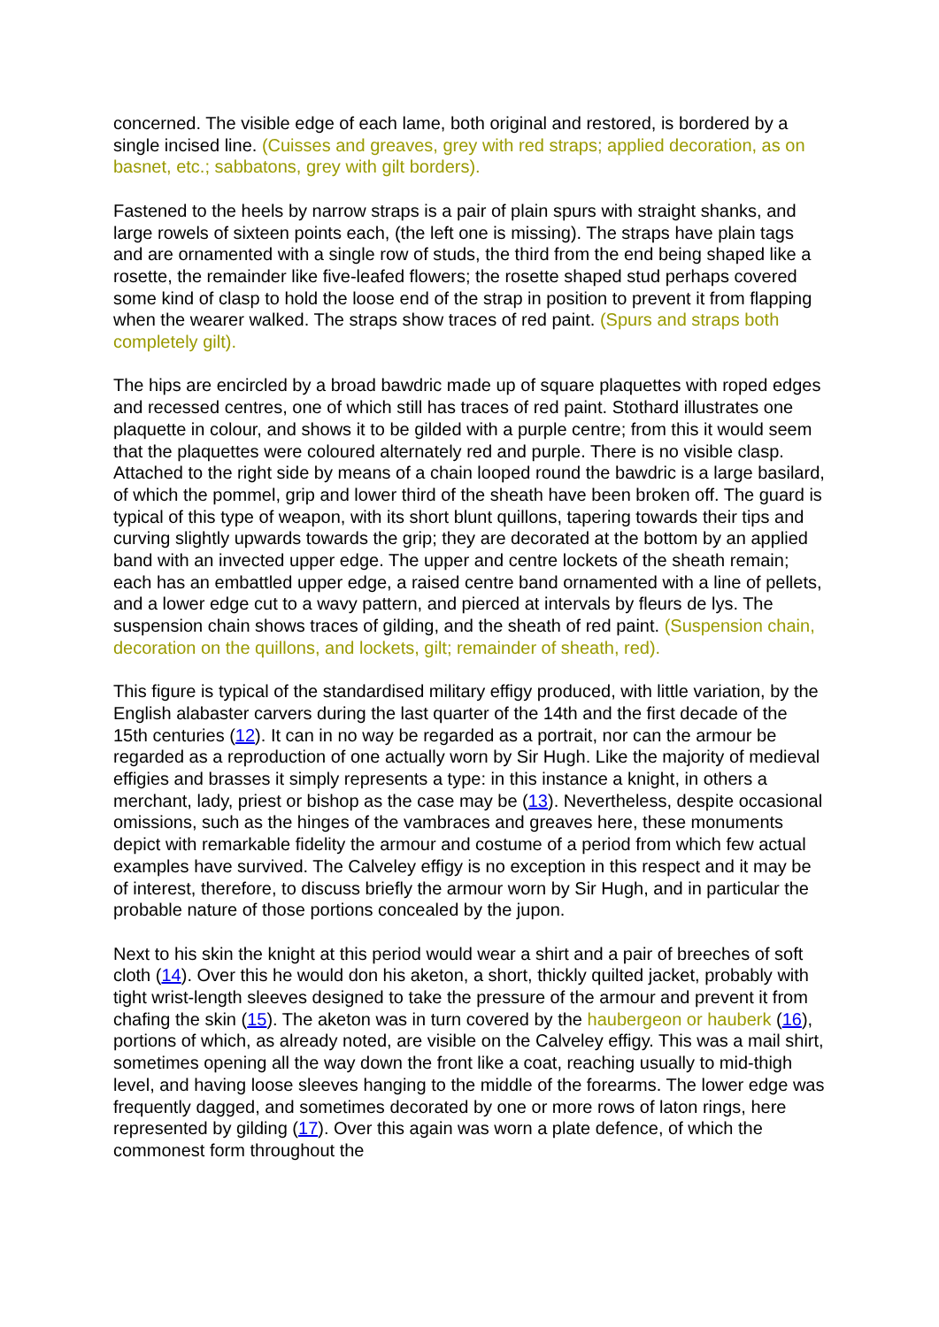concerned. The visible edge of each lame, both original and restored, is bordered by a single incised line. (Cuisses and greaves, grey with red straps; applied decoration, as on basnet, etc.; sabbatons, grey with gilt borders).
Fastened to the heels by narrow straps is a pair of plain spurs with straight shanks, and large rowels of sixteen points each, (the left one is missing). The straps have plain tags and are ornamented with a single row of studs, the third from the end being shaped like a rosette, the remainder like five-leafed flowers; the rosette shaped stud perhaps covered some kind of clasp to hold the loose end of the strap in position to prevent it from flapping when the wearer walked. The straps show traces of red paint. (Spurs and straps both completely gilt).
The hips are encircled by a broad bawdric made up of square plaquettes with roped edges and recessed centres, one of which still has traces of red paint. Stothard illustrates one plaquette in colour, and shows it to be gilded with a purple centre; from this it would seem that the plaquettes were coloured alternately red and purple. There is no visible clasp. Attached to the right side by means of a chain looped round the bawdric is a large basilard, of which the pommel, grip and lower third of the sheath have been broken off. The guard is typical of this type of weapon, with its short blunt quillons, tapering towards their tips and curving slightly upwards towards the grip; they are decorated at the bottom by an applied band with an invected upper edge. The upper and centre lockets of the sheath remain; each has an embattled upper edge, a raised centre band ornamented with a line of pellets, and a lower edge cut to a wavy pattern, and pierced at intervals by fleurs de lys. The suspension chain shows traces of gilding, and the sheath of red paint. (Suspension chain, decoration on the quillons, and lockets, gilt; remainder of sheath, red).
This figure is typical of the standardised military effigy produced, with little variation, by the English alabaster carvers during the last quarter of the 14th and the first decade of the 15th centuries (12). It can in no way be regarded as a portrait, nor can the armour be regarded as a reproduction of one actually worn by Sir Hugh. Like the majority of medieval effigies and brasses it simply represents a type: in this instance a knight, in others a merchant, lady, priest or bishop as the case may be (13). Nevertheless, despite occasional omissions, such as the hinges of the vambraces and greaves here, these monuments depict with remarkable fidelity the armour and costume of a period from which few actual examples have survived. The Calveley effigy is no exception in this respect and it may be of interest, therefore, to discuss briefly the armour worn by Sir Hugh, and in particular the probable nature of those portions concealed by the jupon.
Next to his skin the knight at this period would wear a shirt and a pair of breeches of soft cloth (14). Over this he would don his aketon, a short, thickly quilted jacket, probably with tight wrist-length sleeves designed to take the pressure of the armour and prevent it from chafing the skin (15). The aketon was in turn covered by the haubergeon or hauberk (16), portions of which, as already noted, are visible on the Calveley effigy. This was a mail shirt, sometimes opening all the way down the front like a coat, reaching usually to mid-thigh level, and having loose sleeves hanging to the middle of the forearms. The lower edge was frequently dagged, and sometimes decorated by one or more rows of laton rings, here represented by gilding (17). Over this again was worn a plate defence, of which the commonest form throughout the